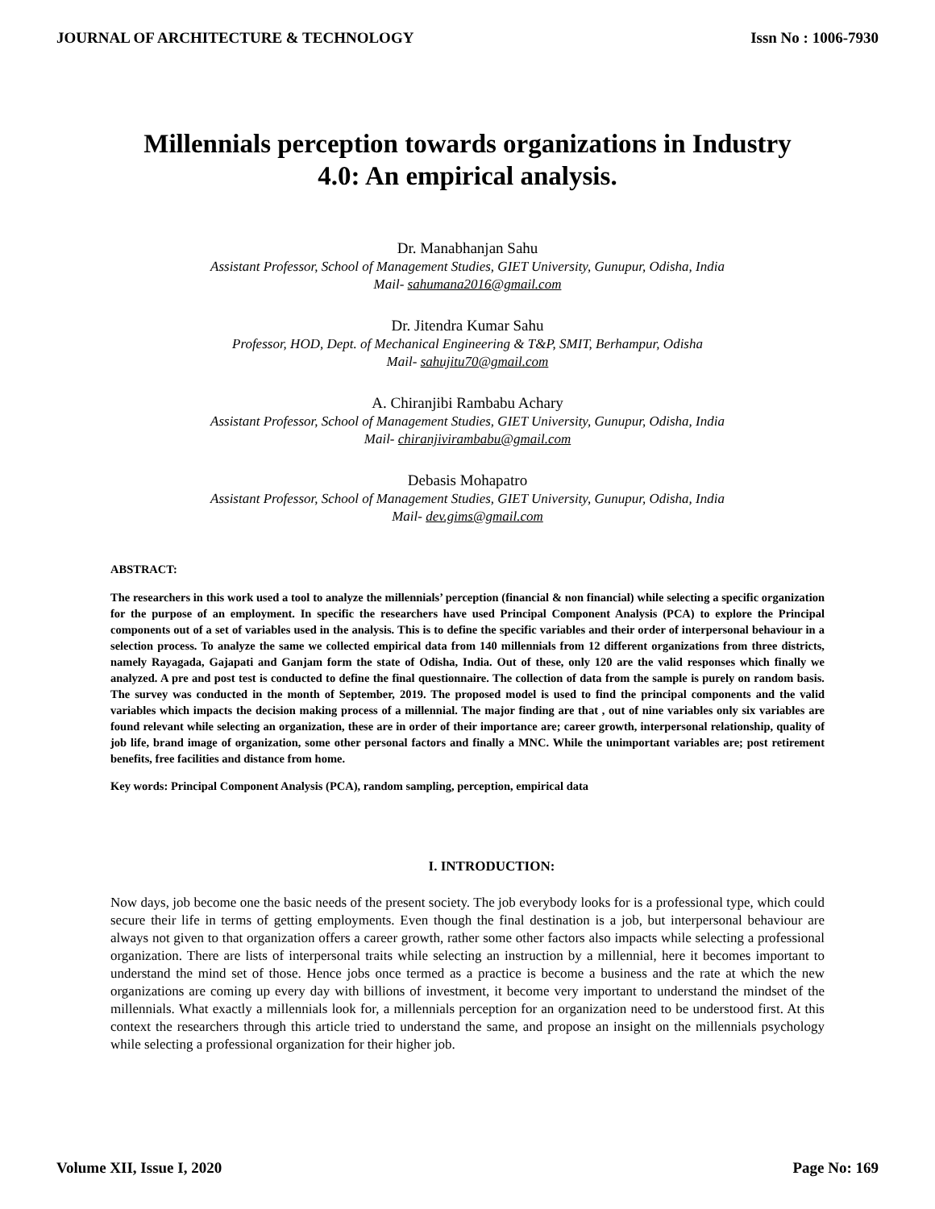JOURNAL OF ARCHITECTURE & TECHNOLOGY Issn No : 1006-7930
Millennials perception towards organizations in Industry 4.0: An empirical analysis.
Dr. Manabhanjan Sahu
Assistant Professor, School of Management Studies, GIET University, Gunupur, Odisha, India
Mail- sahumana2016@gmail.com
Dr. Jitendra Kumar Sahu
Professor, HOD, Dept. of Mechanical Engineering & T&P, SMIT, Berhampur, Odisha
Mail- sahujitu70@gmail.com
A. Chiranjibi Rambabu Achary
Assistant Professor, School of Management Studies, GIET University, Gunupur, Odisha, India
Mail- chiranjivirambabu@gmail.com
Debasis Mohapatro
Assistant Professor, School of Management Studies, GIET University, Gunupur, Odisha, India
Mail- dev.gims@gmail.com
ABSTRACT:
The researchers in this work used a tool to analyze the millennials’ perception (financial & non financial) while selecting a specific organization for the purpose of an employment. In specific the researchers have used Principal Component Analysis (PCA) to explore the Principal components out of a set of variables used in the analysis. This is to define the specific variables and their order of interpersonal behaviour in a selection process. To analyze the same we collected empirical data from 140 millennials from 12 different organizations from three districts, namely Rayagada, Gajapati and Ganjam form the state of Odisha, India. Out of these, only 120 are the valid responses which finally we analyzed. A pre and post test is conducted to define the final questionnaire. The collection of data from the sample is purely on random basis. The survey was conducted in the month of September, 2019. The proposed model is used to find the principal components and the valid variables which impacts the decision making process of a millennial. The major finding are that , out of nine variables only six variables are found relevant while selecting an organization, these are in order of their importance are; career growth, interpersonal relationship, quality of job life, brand image of organization, some other personal factors and finally a MNC. While the unimportant variables are; post retirement benefits, free facilities and distance from home.
Key words: Principal Component Analysis (PCA), random sampling, perception, empirical data
I. INTRODUCTION:
Now days, job become one the basic needs of the present society. The job everybody looks for is a professional type, which could secure their life in terms of getting employments. Even though the final destination is a job, but interpersonal behaviour are always not given to that organization offers a career growth, rather some other factors also impacts while selecting a professional organization. There are lists of interpersonal traits while selecting an instruction by a millennial, here it becomes important to understand the mind set of those. Hence jobs once termed as a practice is become a business and the rate at which the new organizations are coming up every day with billions of investment, it become very important to understand the mindset of the millennials. What exactly a millennials look for, a millennials perception for an organization need to be understood first. At this context the researchers through this article tried to understand the same, and propose an insight on the millennials psychology while selecting a professional organization for their higher job.
Volume XII, Issue I, 2020 Page No: 169